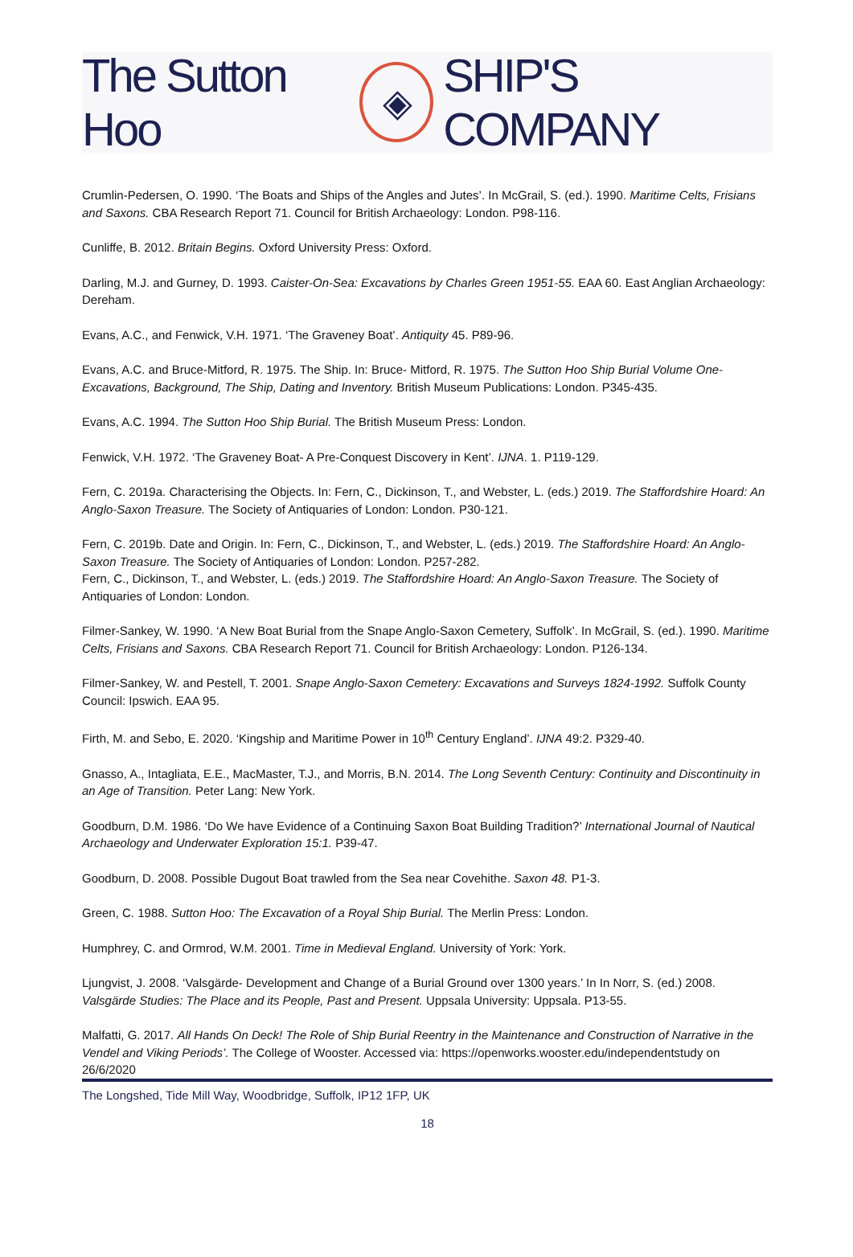The Sutton Hoo ◈ SHIP'S COMPANY
Crumlin-Pedersen, O. 1990. ‘The Boats and Ships of the Angles and Jutes’. In McGrail, S. (ed.). 1990. Maritime Celts, Frisians and Saxons. CBA Research Report 71. Council for British Archaeology: London. P98-116.
Cunliffe, B. 2012. Britain Begins. Oxford University Press: Oxford.
Darling, M.J. and Gurney, D. 1993. Caister-On-Sea: Excavations by Charles Green 1951-55. EAA 60. East Anglian Archaeology: Dereham.
Evans, A.C., and Fenwick, V.H. 1971. ‘The Graveney Boat’. Antiquity 45. P89-96.
Evans, A.C. and Bruce-Mitford, R. 1975. The Ship. In: Bruce- Mitford, R. 1975. The Sutton Hoo Ship Burial Volume One- Excavations, Background, The Ship, Dating and Inventory. British Museum Publications: London. P345-435.
Evans, A.C. 1994. The Sutton Hoo Ship Burial. The British Museum Press: London.
Fenwick, V.H. 1972. ‘The Graveney Boat- A Pre-Conquest Discovery in Kent’. IJNA. 1. P119-129.
Fern, C. 2019a. Characterising the Objects. In: Fern, C., Dickinson, T., and Webster, L. (eds.) 2019. The Staffordshire Hoard: An Anglo-Saxon Treasure. The Society of Antiquaries of London: London. P30-121.
Fern, C. 2019b. Date and Origin. In: Fern, C., Dickinson, T., and Webster, L. (eds.) 2019. The Staffordshire Hoard: An Anglo-Saxon Treasure. The Society of Antiquaries of London: London. P257-282.
Fern, C., Dickinson, T., and Webster, L. (eds.) 2019. The Staffordshire Hoard: An Anglo-Saxon Treasure. The Society of Antiquaries of London: London.
Filmer-Sankey, W. 1990. ‘A New Boat Burial from the Snape Anglo-Saxon Cemetery, Suffolk’. In McGrail, S. (ed.). 1990. Maritime Celts, Frisians and Saxons. CBA Research Report 71. Council for British Archaeology: London. P126-134.
Filmer-Sankey, W. and Pestell, T. 2001. Snape Anglo-Saxon Cemetery: Excavations and Surveys 1824-1992. Suffolk County Council: Ipswich. EAA 95.
Firth, M. and Sebo, E. 2020. ‘Kingship and Maritime Power in 10<sup>th</sup> Century England’. IJNA 49:2. P329-40.
Gnasso, A., Intagliata, E.E., MacMaster, T.J., and Morris, B.N. 2014. The Long Seventh Century: Continuity and Discontinuity in an Age of Transition. Peter Lang: New York.
Goodburn, D.M. 1986. ‘Do We have Evidence of a Continuing Saxon Boat Building Tradition?’ International Journal of Nautical Archaeology and Underwater Exploration 15:1. P39-47.
Goodburn, D. 2008. Possible Dugout Boat trawled from the Sea near Covehithe. Saxon 48. P1-3.
Green, C. 1988. Sutton Hoo: The Excavation of a Royal Ship Burial. The Merlin Press: London.
Humphrey, C. and Ormrod, W.M. 2001. Time in Medieval England. University of York: York.
Ljungvist, J. 2008. ‘Valsgärde- Development and Change of a Burial Ground over 1300 years.’ In In Norr, S. (ed.) 2008. Valsgärde Studies: The Place and its People, Past and Present. Uppsala University: Uppsala. P13-55.
Malfatti, G. 2017. All Hands On Deck! The Role of Ship Burial Reentry in the Maintenance and Construction of Narrative in the Vendel and Viking Periods’. The College of Wooster. Accessed via: https://openworks.wooster.edu/independentstudy on 26/6/2020
The Longshed, Tide Mill Way, Woodbridge, Suffolk, IP12 1FP, UK
18